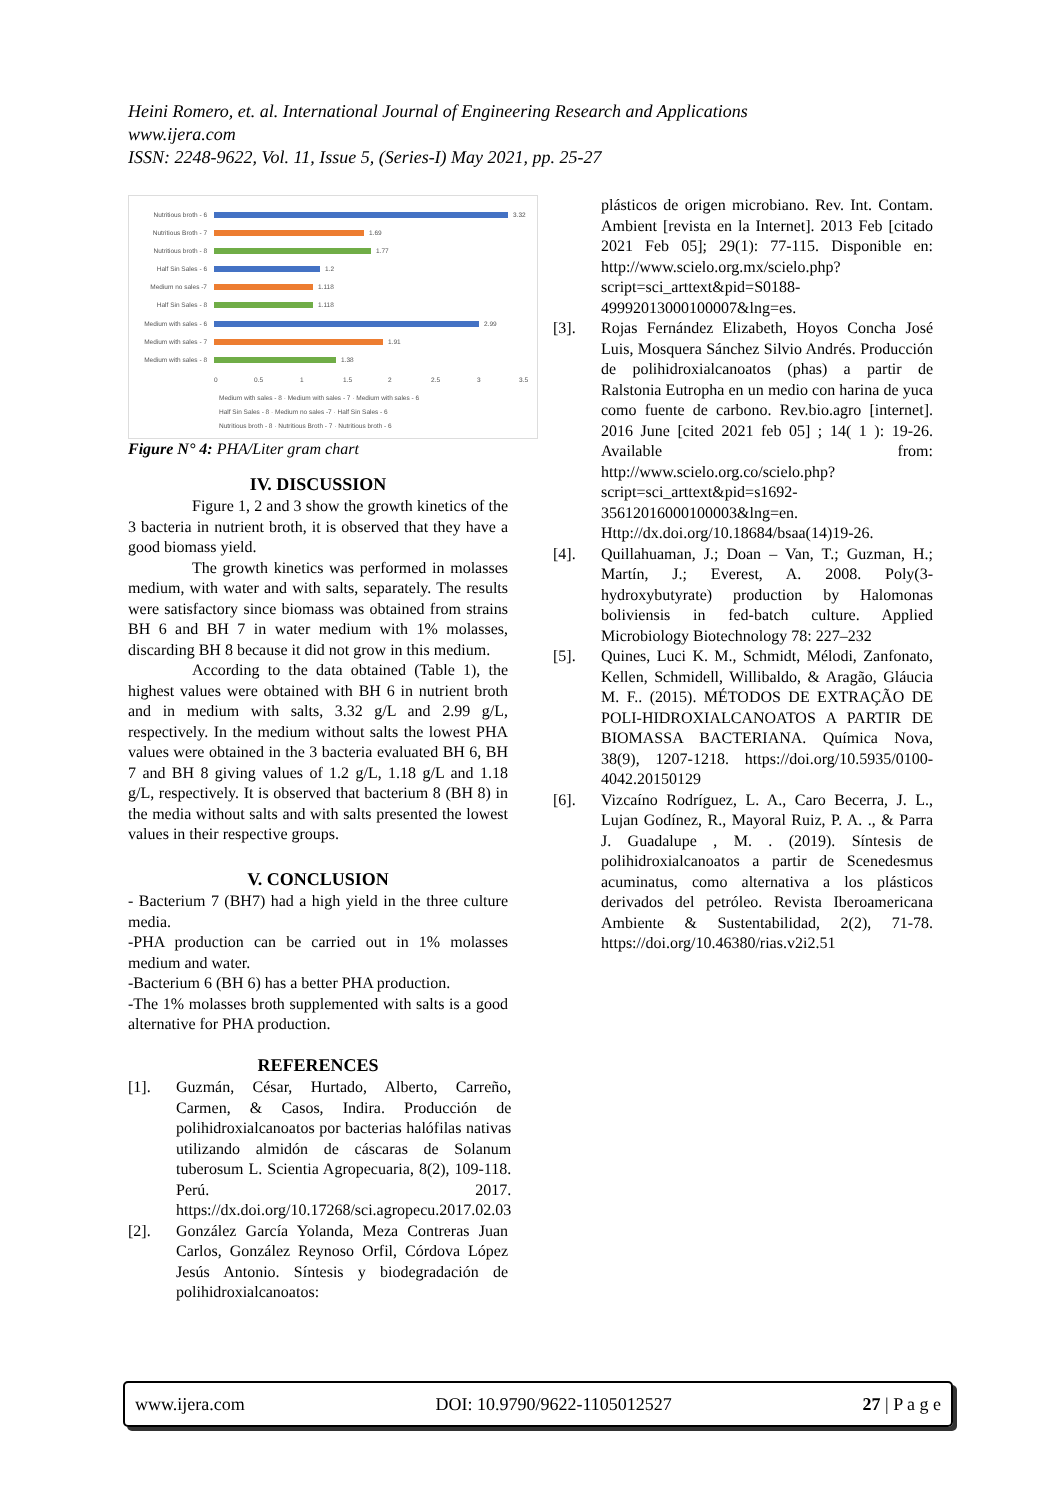Heini Romero, et. al. International Journal of Engineering Research and Applications
www.ijera.com
ISSN: 2248-9622, Vol. 11, Issue 5, (Series-I) May 2021, pp. 25-27
Nutritious broth - 6
3.32
Nutritious Broth - 7
1.69
Nutritious broth - 8
1.77
Half Sin Sales - 6
1.2
Medium no sales -7
1.118
Half Sin Sales - 8
1.118
Medium with sales - 6
2.99
Medium with sales - 7
1.91
Medium with sales - 8
1.38
0
0.5
1
1.5
2
2.5
3
3.5
Medium with sales - 8 · Medium with sales - 7 · Medium with sales - 6
Half Sin Sales - 8 · Medium no sales -7 · Half Sin Sales - 6
Nutritious broth - 8 · Nutritious Broth - 7 · Nutritious broth - 6
Figure N° 4: PHA/Liter gram chart
IV. DISCUSSION
Figure 1, 2 and 3 show the growth kinetics of the 3 bacteria in nutrient broth, it is observed that they have a good biomass yield.
The growth kinetics was performed in molasses medium, with water and with salts, separately. The results were satisfactory since biomass was obtained from strains BH 6 and BH 7 in water medium with 1% molasses, discarding BH 8 because it did not grow in this medium.
According to the data obtained (Table 1), the highest values were obtained with BH 6 in nutrient broth and in medium with salts, 3.32 g/L and 2.99 g/L, respectively. In the medium without salts the lowest PHA values were obtained in the 3 bacteria evaluated BH 6, BH 7 and BH 8 giving values of 1.2 g/L, 1.18 g/L and 1.18 g/L, respectively. It is observed that bacterium 8 (BH 8) in the media without salts and with salts presented the lowest values in their respective groups.
V. CONCLUSION
- Bacterium 7 (BH7) had a high yield in the three culture media.
-PHA production can be carried out in 1% molasses medium and water.
-Bacterium 6 (BH 6) has a better PHA production.
-The 1% molasses broth supplemented with salts is a good alternative for PHA production.
REFERENCES
[1]. Guzmán, César, Hurtado, Alberto, Carreño, Carmen, & Casos, Indira. Producción de polihidroxialcanoatos por bacterias halófilas nativas utilizando almidón de cáscaras de Solanum tuberosum L. Scientia Agropecuaria, 8(2), 109-118. Perú. 2017. https://dx.doi.org/10.17268/sci.agropecu.2017.02.03
[2]. González García Yolanda, Meza Contreras Juan Carlos, González Reynoso Orfil, Córdova López Jesús Antonio. Síntesis y biodegradación de polihidroxialcanoatos:
plásticos de origen microbiano. Rev. Int. Contam. Ambient [revista en la Internet]. 2013 Feb [citado 2021 Feb 05]; 29(1): 77-115. Disponible en: http://www.scielo.org.mx/scielo.php?script=sci_arttext&pid=S0188-49992013000100007&lng=es.
[3]. Rojas Fernández Elizabeth, Hoyos Concha José Luis, Mosquera Sánchez Silvio Andrés. Producción de polihidroxialcanoatos (phas) a partir de Ralstonia Eutropha en un medio con harina de yuca como fuente de carbono. Rev.bio.agro [internet]. 2016 June [cited 2021 feb 05] ; 14( 1 ): 19-26. Available from: http://www.scielo.org.co/scielo.php?script=sci_arttext&pid=s1692-35612016000100003&lng=en. Http://dx.doi.org/10.18684/bsaa(14)19-26.
[4]. Quillahuaman, J.; Doan – Van, T.; Guzman, H.; Martín, J.; Everest, A. 2008. Poly(3-hydroxybutyrate) production by Halomonas boliviensis in fed-batch culture. Applied Microbiology Biotechnology 78: 227–232
[5]. Quines, Luci K. M., Schmidt, Mélodi, Zanfonato, Kellen, Schmidell, Willibaldo, & Aragão, Gláucia M. F.. (2015). MÉTODOS DE EXTRAÇÃO DE POLI-HIDROXIALCANOATOS A PARTIR DE BIOMASSA BACTERIANA. Química Nova, 38(9), 1207-1218. https://doi.org/10.5935/0100-4042.20150129
[6]. Vizcaíno Rodríguez, L. A., Caro Becerra, J. L., Lujan Godínez, R., Mayoral Ruiz, P. A. ., & Parra J. Guadalupe , M. . (2019). Síntesis de polihidroxialcanoatos a partir de Scenedesmus acuminatus, como alternativa a los plásticos derivados del petróleo. Revista Iberoamericana Ambiente & Sustentabilidad, 2(2), 71-78. https://doi.org/10.46380/rias.v2i2.51
www.ijera.com DOI: 10.9790/9622-1105012527 27 | P a g e